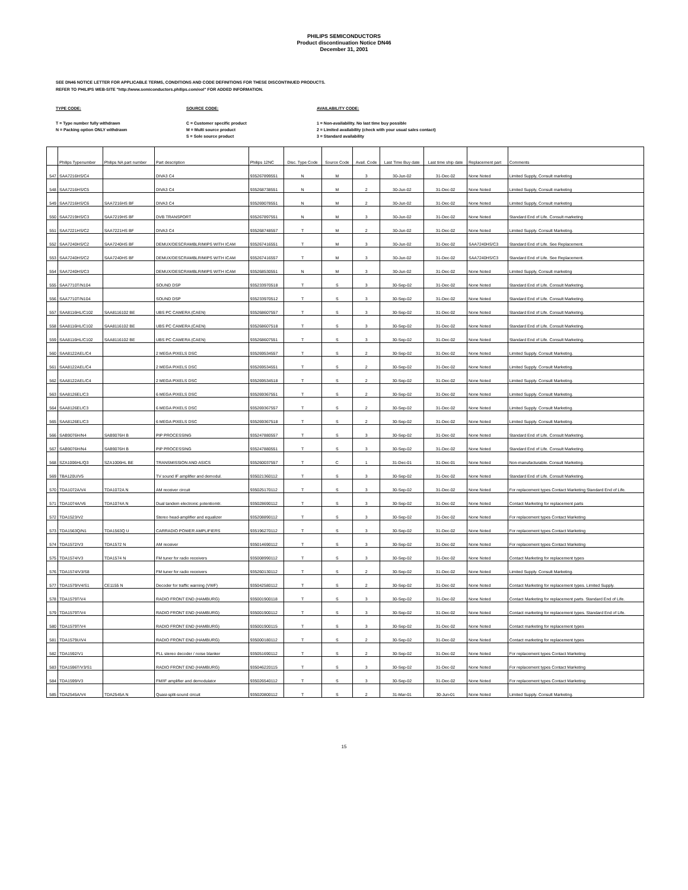PHILIPS SEMICONDUCTORS
Product discontinuation Notice DN46
December 31, 2001
SEE DN46 NOTICE LETTER FOR APPLICABLE TERMS, CONDITIONS AND CODE DEFINITIONS FOR THESE DISCONTINUED PRODUCTS.
REFER TO PHILIPS WEB-SITE "http://www.semiconductors.philips.com/eol" FOR ADDED INFORMATION.
TYPE CODE:
T = Type number fully withdrawn
N = Packing option ONLY withdrawn
SOURCE CODE:
C = Customer specific product
M = Multi source product
S = Sole source product
AVAILABILITY CODE:
1 = Non-availability. No last time buy possible
2 = Limited availability (check with your usual sales contact)
3 = Standard availability
| | Philips Typenumber | Philips NA part number | Part description | Philips 12NC | Disc. Type Code | Source Code | Avail. Code | Last Time Buy date | Last time ship date | Replacement part | Comments |
| --- | --- | --- | --- | --- | --- | --- | --- | --- | --- | --- | --- |
| 547 | SAA7216HS/C4 | | DIVA3 C4 | 935267899551 | N | M | 3 | 30-Jun-02 | 31-Dec-02 | None Noted | Limited Supply, Consult marketing |
| 548 | SAA7216HS/C5 | | DIVA3 C4 | 935268738551 | N | M | 2 | 30-Jun-02 | 31-Dec-02 | None Noted | Limited Supply, Consult marketing |
| 549 | SAA7216HS/C6 | SAA7216HS BF | DIVA3 C4 | 935269078551 | N | M | 2 | 30-Jun-02 | 31-Dec-02 | None Noted | Limited Supply, Consult marketing |
| 550 | SAA7219HS/C3 | SAA7219HS BF | DVB TRANSPORT | 935267897551 | N | M | 3 | 30-Jun-02 | 31-Dec-02 | None Noted | Standard End of Life. Consult marketing |
| 551 | SAA7221HS/C2 | SAA7221HS BF | DIVA3 C4 | 935268748557 | T | M | 2 | 30-Jun-02 | 31-Dec-02 | None Noted | Limited Supply. Consult Marketing. |
| 552 | SAA7240HS/C2 | SAA7240HS BF | DEMUX/DESCRAMBLR/MIPS WITH ICAM | 935267416551 | T | M | 3 | 30-Jun-02 | 31-Dec-02 | SAA7240HS/C3 | Standard End of Life. See Replacement. |
| 553 | SAA7240HS/C2 | SAA7240HS BF | DEMUX/DESCRAMBLR/MIPS WITH ICAM | 935267416557 | T | M | 3 | 30-Jun-02 | 31-Dec-02 | SAA7240HS/C3 | Standard End of Life. See Replacement. |
| 554 | SAA7240HS/C3 | | DEMUX/DESCRAMBLR/MIPS WITH ICAM | 935268530551 | N | M | 3 | 30-Jun-02 | 31-Dec-02 | None Noted | Limited Supply, Consult marketing |
| 555 | SAA7710T/N104 | | SOUND DSP | 935233970518 | T | S | 3 | 30-Sep-02 | 31-Dec-02 | None Noted | Standard End of Life. Consult Marketing. |
| 556 | SAA7710T/N104 | | SOUND DSP | 935233970512 | T | S | 3 | 30-Sep-02 | 31-Dec-02 | None Noted | Standard End of Life. Consult Marketing. |
| 557 | SAA8116HL/C102 | SAA8116102 BE | UBS PC CAMERA (CAEN) | 935268607557 | T | S | 3 | 30-Sep-02 | 31-Dec-02 | None Noted | Standard End of Life. Consult Marketing. |
| 558 | SAA8116HL/C102 | SAA8116102 BE | UBS PC CAMERA (CAEN) | 935268607518 | T | S | 3 | 30-Sep-02 | 31-Dec-02 | None Noted | Standard End of Life. Consult Marketing. |
| 559 | SAA8116HL/C102 | SAA8116102 BE | UBS PC CAMERA (CAEN) | 935268607551 | T | S | 3 | 30-Sep-02 | 31-Dec-02 | None Noted | Standard End of Life. Consult Marketing. |
| 560 | SAA8122AEL/C4 | | 2 MEGA PIXELS DSC | 935269534557 | T | S | 2 | 30-Sep-02 | 31-Dec-02 | None Noted | Limited Supply. Consult Marketing. |
| 561 | SAA8122AEL/C4 | | 2 MEGA PIXELS DSC | 935269534551 | T | S | 2 | 30-Sep-02 | 31-Dec-02 | None Noted | Limited Supply. Consult Marketing. |
| 562 | SAA8122AEL/C4 | | 2 MEGA PIXELS DSC | 935269534518 | T | S | 2 | 30-Sep-02 | 31-Dec-02 | None Noted | Limited Supply. Consult Marketing. |
| 563 | SAA8126EL/C3 | | 6 MEGA PIXELS DSC | 935269367551 | T | S | 2 | 30-Sep-02 | 31-Dec-02 | None Noted | Limited Supply. Consult Marketing. |
| 564 | SAA8126EL/C3 | | 6 MEGA PIXELS DSC | 935269367557 | T | S | 2 | 30-Sep-02 | 31-Dec-02 | None Noted | Limited Supply. Consult Marketing. |
| 565 | SAA8126EL/C3 | | 6 MEGA PIXELS DSC | 935269367518 | T | S | 2 | 30-Sep-02 | 31-Dec-02 | None Noted | Limited Supply. Consult Marketing. |
| 566 | SAB9076H/N4 | SAB9076H B | PIP PROCESSING | 935247880557 | T | S | 3 | 30-Sep-02 | 31-Dec-02 | None Noted | Standard End of Life. Consult Marketing. |
| 567 | SAB9076H/N4 | SAB9076H B | PIP PROCESSING | 935247880551 | T | S | 3 | 30-Sep-02 | 31-Dec-02 | None Noted | Standard End of Life. Consult Marketing. |
| 568 | SZA1006HL/Q3 | SZA1006HL BE | TRANSMISSION AND ASICS | 935260037557 | T | C | 1 | 31-Dec-01 | 31-Dec-01 | None Noted | Non-manufacturable. Consult Marketing. |
| 569 | TBA120U/V5 | | TV sound IF amplifier and demodul. | 935021360112 | T | S | 3 | 30-Sep-02 | 31-Dec-02 | None Noted | Standard End of Life. Consult Marketing. |
| 570 | TDA1072A/V4 | TDA1072A N | AM receiver circuit | 935025170112 | T | S | 3 | 30-Sep-02 | 31-Dec-02 | None Noted | For replacement types Contact Marketing Standard End of Life. |
| 571 | TDA1074A/V6 | TDA1074A N | Dual tandem electronic potentiomtr. | 935028690112 | T | S | 3 | 30-Sep-02 | 31-Dec-02 | None Noted | Contact Marketing for replacement parts |
| 572 | TDA1523/V2 | | Stereo head-amplifier and equalizer | 935208890112 | T | S | 3 | 30-Sep-02 | 31-Dec-02 | None Noted | For replacement types Contact Marketing |
| 573 | TDA1563Q/N1 | TDA1563Q U | CARRADIO POWER AMPLIFIERS | 935196270112 | T | S | 3 | 30-Sep-02 | 31-Dec-02 | None Noted | For replacement types Contact Marketing |
| 574 | TDA1572/V3 | TDA1572 N | AM receiver | 935014690112 | T | S | 3 | 30-Sep-02 | 31-Dec-02 | None Noted | For replacement types Contact Marketing |
| 575 | TDA1574/V3 | TDA1574 N | FM tuner for radio receivers | 935008990112 | T | S | 3 | 30-Sep-02 | 31-Dec-02 | None Noted | Contact Marketing for replacement types |
| 576 | TDA1574/V3/S8 | | FM tuner for radio receivers | 935260130112 | T | S | 2 | 30-Sep-02 | 31-Dec-02 | None Noted | Limited Supply. Consult Marketing. |
| 577 | TDA1579/V4/S1 | CE1155 N | Decoder for traffic warning (VWF) | 935042580112 | T | S | 2 | 30-Sep-02 | 31-Dec-02 | None Noted | Contact Marketing for replacement types. Limited Supply. |
| 578 | TDA1579T/V4 | | RADIO FRONT END (HAMBURG) | 935001900118 | T | S | 3 | 30-Sep-02 | 31-Dec-02 | None Noted | Contact Marketing for replacement parts. Standard End of Life. |
| 579 | TDA1579T/V4 | | RADIO FRONT END (HAMBURG) | 935001900112 | T | S | 3 | 30-Sep-02 | 31-Dec-02 | None Noted | Contact marketing for replacement types. Standard End of Life. |
| 580 | TDA1579T/V4 | | RADIO FRONT END (HAMBURG) | 935001900115 | T | S | 3 | 30-Sep-02 | 31-Dec-02 | None Noted | Contact marketing for replacement types |
| 581 | TDA1579U/V4 | | RADIO FRONT END (HAMBURG) | 935000180112 | T | S | 2 | 30-Sep-02 | 31-Dec-02 | None Noted | Contact marketing for replacement types |
| 582 | TDA1592/V1 | | PLL stereo decoder / noise blanker | 935051690112 | T | S | 2 | 30-Sep-02 | 31-Dec-02 | None Noted | For replacement types Contact Marketing |
| 583 | TDA1596T/V3/S1 | | RADIO FRONT END (HAMBURG) | 935046220115 | T | S | 3 | 30-Sep-02 | 31-Dec-02 | None Noted | For replacement types Contact Marketing |
| 584 | TDA1599/V3 | | FM/IF amplifier and demodulator | 935026540112 | T | S | 3 | 30-Sep-02 | 31-Dec-02 | None Noted | For replacement types Contact Marketing |
| 585 | TDA2545A/V4 | TDA2545A N | Quasi-split-sound circuit | 935020800112 | T | S | 2 | 31-Mar-01 | 30-Jun-01 | None Noted | Limited Supply. Consult Marketing. |
15